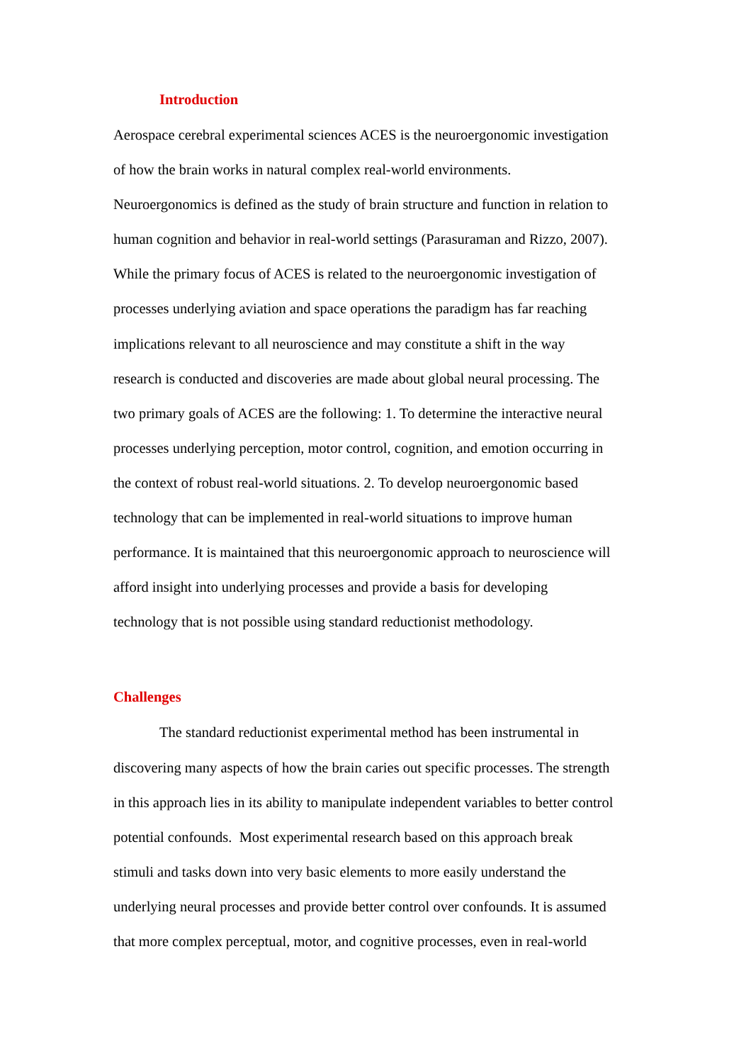Introduction
Aerospace cerebral experimental sciences ACES is the neuroergonomic investigation
of how the brain works in natural complex real-world environments.
Neuroergonomics is defined as the study of brain structure and function in relation to
human cognition and behavior in real-world settings (Parasuraman and Rizzo, 2007).
While the primary focus of ACES is related to the neuroergonomic investigation of
processes underlying aviation and space operations the paradigm has far reaching
implications relevant to all neuroscience and may constitute a shift in the way
research is conducted and discoveries are made about global neural processing. The
two primary goals of ACES are the following: 1. To determine the interactive neural
processes underlying perception, motor control, cognition, and emotion occurring in
the context of robust real-world situations. 2. To develop neuroergonomic based
technology that can be implemented in real-world situations to improve human
performance. It is maintained that this neuroergonomic approach to neuroscience will
afford insight into underlying processes and provide a basis for developing
technology that is not possible using standard reductionist methodology.
Challenges
The standard reductionist experimental method has been instrumental in
discovering many aspects of how the brain caries out specific processes. The strength
in this approach lies in its ability to manipulate independent variables to better control
potential confounds. Most experimental research based on this approach break
stimuli and tasks down into very basic elements to more easily understand the
underlying neural processes and provide better control over confounds. It is assumed
that more complex perceptual, motor, and cognitive processes, even in real-world